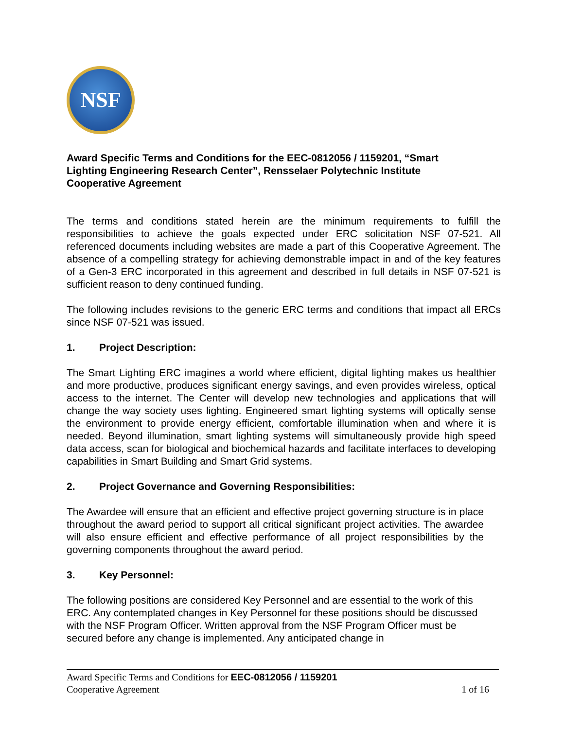NSF
Award Specific Terms and Conditions for the EEC-0812056 / 1159201, “Smart Lighting Engineering Research Center”, Rensselaer Polytechnic Institute Cooperative Agreement
The terms and conditions stated herein are the minimum requirements to fulfill the responsibilities to achieve the goals expected under ERC solicitation NSF 07-521. All referenced documents including websites are made a part of this Cooperative Agreement. The absence of a compelling strategy for achieving demonstrable impact in and of the key features of a Gen-3 ERC incorporated in this agreement and described in full details in NSF 07-521 is sufficient reason to deny continued funding.
The following includes revisions to the generic ERC terms and conditions that impact all ERCs since NSF 07-521 was issued.
1. Project Description:
The Smart Lighting ERC imagines a world where efficient, digital lighting makes us healthier and more productive, produces significant energy savings, and even provides wireless, optical access to the internet. The Center will develop new technologies and applications that will change the way society uses lighting. Engineered smart lighting systems will optically sense the environment to provide energy efficient, comfortable illumination when and where it is needed. Beyond illumination, smart lighting systems will simultaneously provide high speed data access, scan for biological and biochemical hazards and facilitate interfaces to developing capabilities in Smart Building and Smart Grid systems.
2. Project Governance and Governing Responsibilities:
The Awardee will ensure that an efficient and effective project governing structure is in place throughout the award period to support all critical significant project activities. The awardee will also ensure efficient and effective performance of all project responsibilities by the governing components throughout the award period.
3. Key Personnel:
The following positions are considered Key Personnel and are essential to the work of this ERC. Any contemplated changes in Key Personnel for these positions should be discussed with the NSF Program Officer. Written approval from the NSF Program Officer must be secured before any change is implemented. Any anticipated change in
Award Specific Terms and Conditions for EEC-0812056 / 1159201
Cooperative Agreement 1 of 16